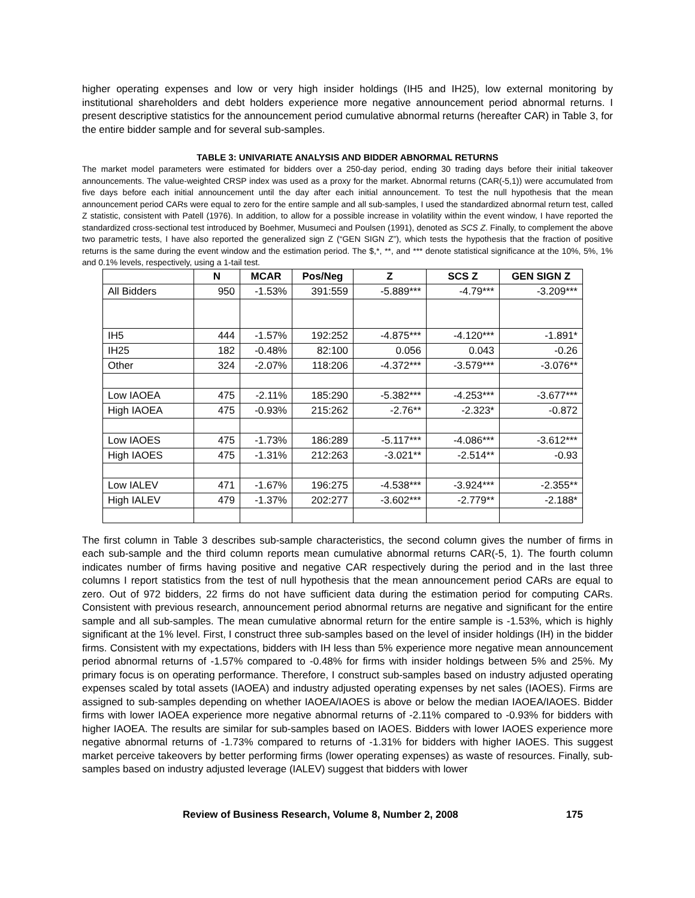higher operating expenses and low or very high insider holdings (IH5 and IH25), low external monitoring by institutional shareholders and debt holders experience more negative announcement period abnormal returns. I present descriptive statistics for the announcement period cumulative abnormal returns (hereafter CAR) in Table 3, for the entire bidder sample and for several sub-samples.
TABLE 3: UNIVARIATE ANALYSIS AND BIDDER ABNORMAL RETURNS
The market model parameters were estimated for bidders over a 250-day period, ending 30 trading days before their initial takeover announcements. The value-weighted CRSP index was used as a proxy for the market. Abnormal returns (CAR(-5,1)) were accumulated from five days before each initial announcement until the day after each initial announcement. To test the null hypothesis that the mean announcement period CARs were equal to zero for the entire sample and all sub-samples, I used the standardized abnormal return test, called Z statistic, consistent with Patell (1976). In addition, to allow for a possible increase in volatility within the event window, I have reported the standardized cross-sectional test introduced by Boehmer, Musumeci and Poulsen (1991), denoted as SCS Z. Finally, to complement the above two parametric tests, I have also reported the generalized sign Z (“GEN SIGN Z”), which tests the hypothesis that the fraction of positive returns is the same during the event window and the estimation period. The $,*, **, and *** denote statistical significance at the 10%, 5%, 1% and 0.1% levels, respectively, using a 1-tail test.
| | N | MCAR | Pos/Neg | Z | SCS Z | GEN SIGN Z |
| --- | --- | --- | --- | --- | --- | --- |
| All Bidders | 950 | -1.53% | 391:559 | -5.889*** | -4.79*** | -3.209*** |
| IH5 | 444 | -1.57% | 192:252 | -4.875*** | -4.120*** | -1.891* |
| IH25 | 182 | -0.48% | 82:100 | 0.056 | 0.043 | -0.26 |
| Other | 324 | -2.07% | 118:206 | -4.372*** | -3.579*** | -3.076** |
| Low IAOEA | 475 | -2.11% | 185:290 | -5.382*** | -4.253*** | -3.677*** |
| High IAOEA | 475 | -0.93% | 215:262 | -2.76** | -2.323* | -0.872 |
| Low IAOES | 475 | -1.73% | 186:289 | -5.117*** | -4.086*** | -3.612*** |
| High IAOES | 475 | -1.31% | 212:263 | -3.021** | -2.514** | -0.93 |
| Low IALEV | 471 | -1.67% | 196:275 | -4.538*** | -3.924*** | -2.355** |
| High IALEV | 479 | -1.37% | 202:277 | -3.602*** | -2.779** | -2.188* |
The first column in Table 3 describes sub-sample characteristics, the second column gives the number of firms in each sub-sample and the third column reports mean cumulative abnormal returns CAR(-5, 1). The fourth column indicates number of firms having positive and negative CAR respectively during the period and in the last three columns I report statistics from the test of null hypothesis that the mean announcement period CARs are equal to zero. Out of 972 bidders, 22 firms do not have sufficient data during the estimation period for computing CARs. Consistent with previous research, announcement period abnormal returns are negative and significant for the entire sample and all sub-samples. The mean cumulative abnormal return for the entire sample is -1.53%, which is highly significant at the 1% level. First, I construct three sub-samples based on the level of insider holdings (IH) in the bidder firms. Consistent with my expectations, bidders with IH less than 5% experience more negative mean announcement period abnormal returns of -1.57% compared to -0.48% for firms with insider holdings between 5% and 25%. My primary focus is on operating performance. Therefore, I construct sub-samples based on industry adjusted operating expenses scaled by total assets (IAOEA) and industry adjusted operating expenses by net sales (IAOES). Firms are assigned to sub-samples depending on whether IAOEA/IAOES is above or below the median IAOEA/IAOES. Bidder firms with lower IAOEA experience more negative abnormal returns of -2.11% compared to -0.93% for bidders with higher IAOEA. The results are similar for sub-samples based on IAOES. Bidders with lower IAOES experience more negative abnormal returns of -1.73% compared to returns of -1.31% for bidders with higher IAOES. This suggest market perceive takeovers by better performing firms (lower operating expenses) as waste of resources. Finally, sub-samples based on industry adjusted leverage (IALEV) suggest that bidders with lower
Review of Business Research, Volume 8, Number 2, 2008 175